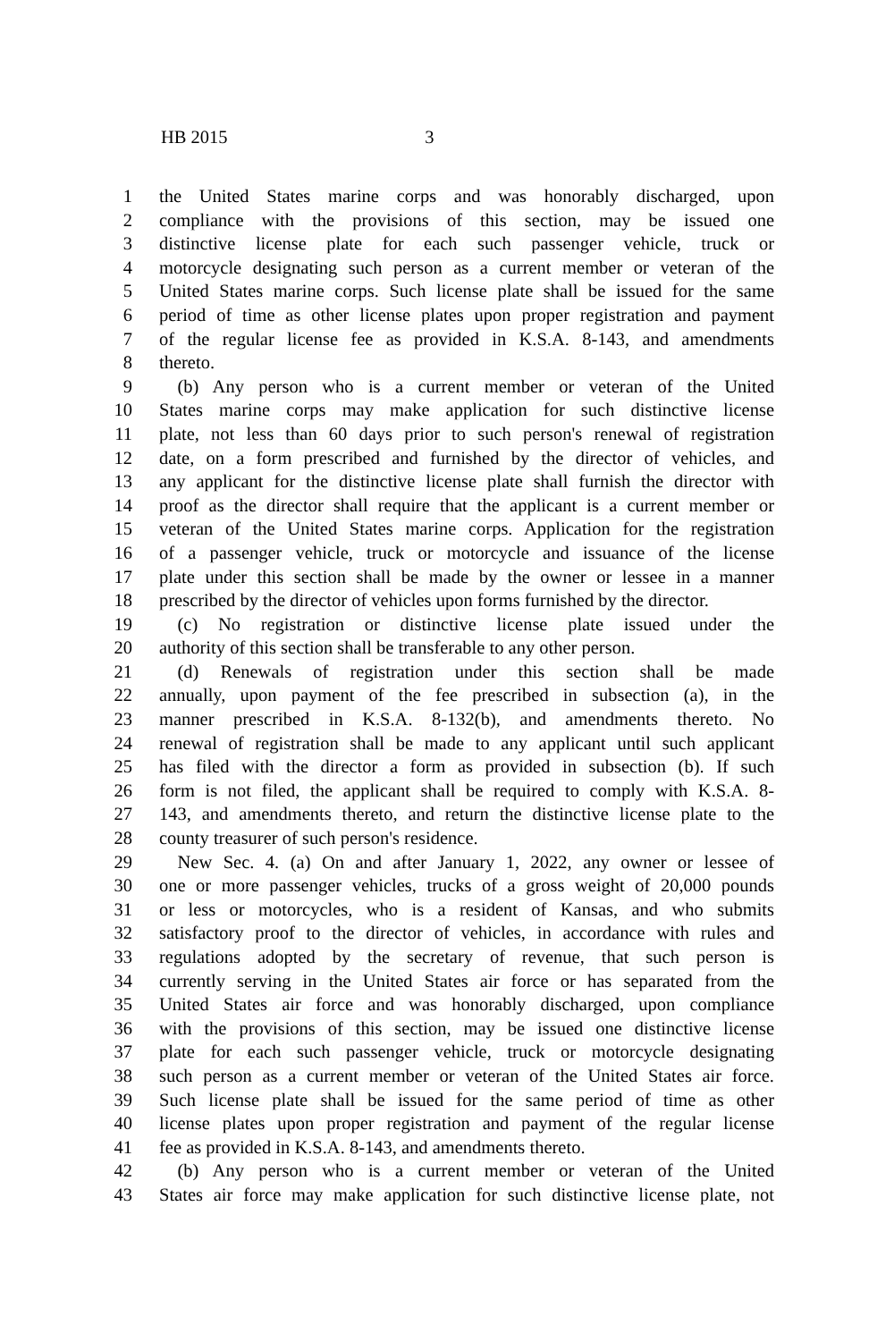HB 2015 3
1 the United States marine corps and was honorably discharged, upon
2 compliance with the provisions of this section, may be issued one
3 distinctive license plate for each such passenger vehicle, truck or
4 motorcycle designating such person as a current member or veteran of the
5 United States marine corps. Such license plate shall be issued for the same
6 period of time as other license plates upon proper registration and payment
7 of the regular license fee as provided in K.S.A. 8-143, and amendments
8 thereto.
9 (b) Any person who is a current member or veteran of the United
10 States marine corps may make application for such distinctive license
11 plate, not less than 60 days prior to such person's renewal of registration
12 date, on a form prescribed and furnished by the director of vehicles, and
13 any applicant for the distinctive license plate shall furnish the director with
14 proof as the director shall require that the applicant is a current member or
15 veteran of the United States marine corps. Application for the registration
16 of a passenger vehicle, truck or motorcycle and issuance of the license
17 plate under this section shall be made by the owner or lessee in a manner
18 prescribed by the director of vehicles upon forms furnished by the director.
19 (c) No registration or distinctive license plate issued under the
20 authority of this section shall be transferable to any other person.
21 (d) Renewals of registration under this section shall be made
22 annually, upon payment of the fee prescribed in subsection (a), in the
23 manner prescribed in K.S.A. 8-132(b), and amendments thereto. No
24 renewal of registration shall be made to any applicant until such applicant
25 has filed with the director a form as provided in subsection (b). If such
26 form is not filed, the applicant shall be required to comply with K.S.A. 8-
27 143, and amendments thereto, and return the distinctive license plate to the
28 county treasurer of such person's residence.
29 New Sec. 4. (a) On and after January 1, 2022, any owner or lessee of
30 one or more passenger vehicles, trucks of a gross weight of 20,000 pounds
31 or less or motorcycles, who is a resident of Kansas, and who submits
32 satisfactory proof to the director of vehicles, in accordance with rules and
33 regulations adopted by the secretary of revenue, that such person is
34 currently serving in the United States air force or has separated from the
35 United States air force and was honorably discharged, upon compliance
36 with the provisions of this section, may be issued one distinctive license
37 plate for each such passenger vehicle, truck or motorcycle designating
38 such person as a current member or veteran of the United States air force.
39 Such license plate shall be issued for the same period of time as other
40 license plates upon proper registration and payment of the regular license
41 fee as provided in K.S.A. 8-143, and amendments thereto.
42 (b) Any person who is a current member or veteran of the United
43 States air force may make application for such distinctive license plate, not